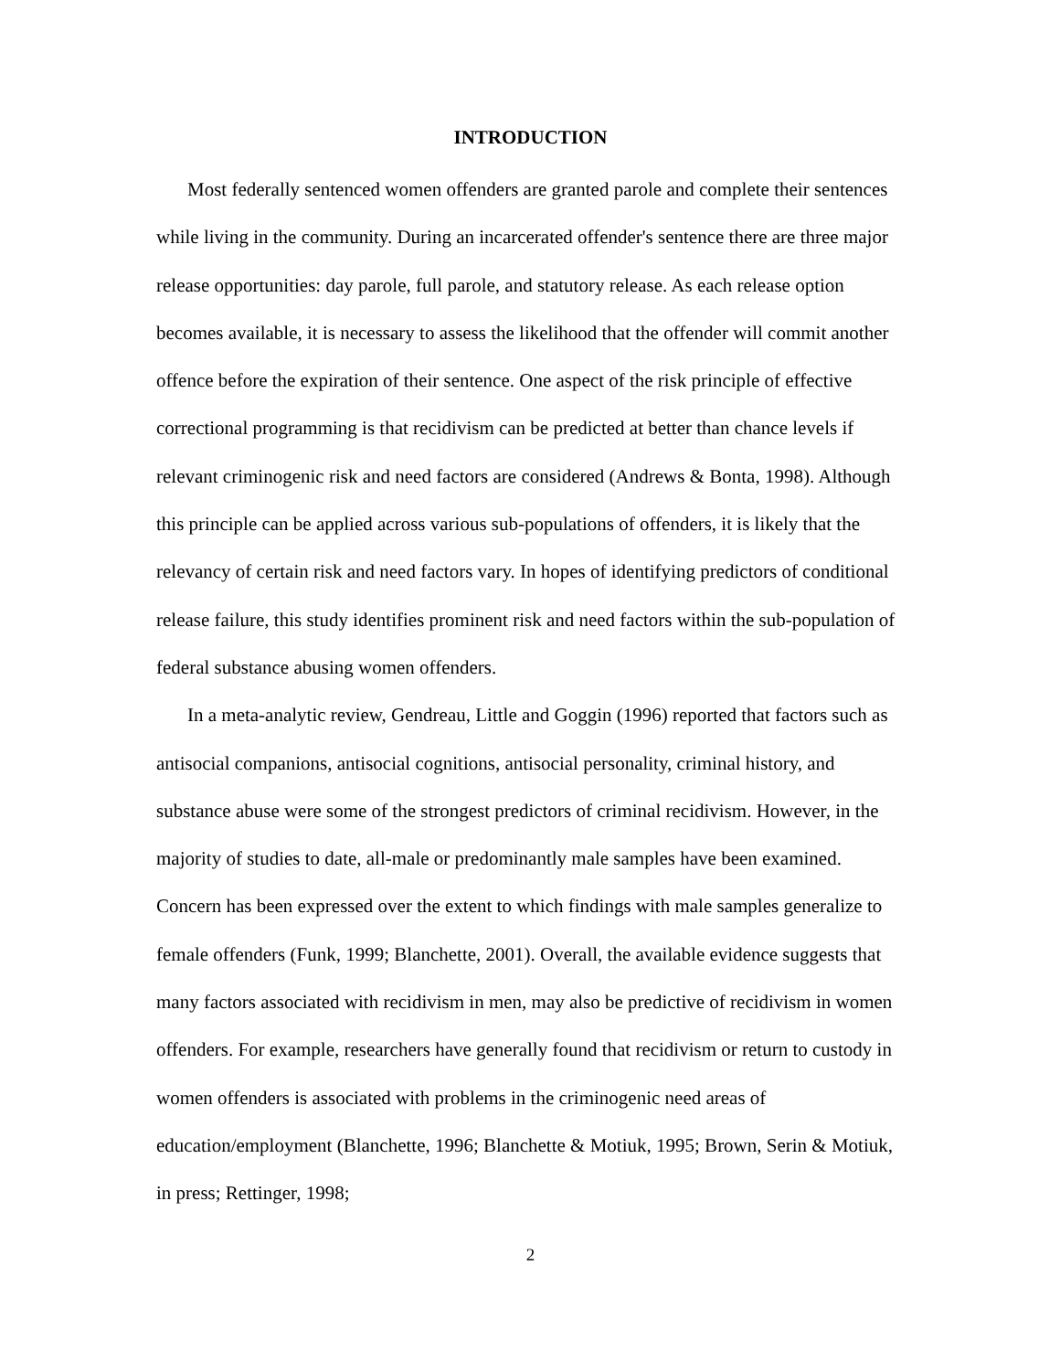INTRODUCTION
Most federally sentenced women offenders are granted parole and complete their sentences while living in the community. During an incarcerated offender's sentence there are three major release opportunities: day parole, full parole, and statutory release. As each release option becomes available, it is necessary to assess the likelihood that the offender will commit another offence before the expiration of their sentence. One aspect of the risk principle of effective correctional programming is that recidivism can be predicted at better than chance levels if relevant criminogenic risk and need factors are considered (Andrews & Bonta, 1998). Although this principle can be applied across various sub-populations of offenders, it is likely that the relevancy of certain risk and need factors vary. In hopes of identifying predictors of conditional release failure, this study identifies prominent risk and need factors within the sub-population of federal substance abusing women offenders.
In a meta-analytic review, Gendreau, Little and Goggin (1996) reported that factors such as antisocial companions, antisocial cognitions, antisocial personality, criminal history, and substance abuse were some of the strongest predictors of criminal recidivism. However, in the majority of studies to date, all-male or predominantly male samples have been examined. Concern has been expressed over the extent to which findings with male samples generalize to female offenders (Funk, 1999; Blanchette, 2001). Overall, the available evidence suggests that many factors associated with recidivism in men, may also be predictive of recidivism in women offenders. For example, researchers have generally found that recidivism or return to custody in women offenders is associated with problems in the criminogenic need areas of education/employment (Blanchette, 1996; Blanchette & Motiuk, 1995; Brown, Serin & Motiuk, in press; Rettinger, 1998;
2